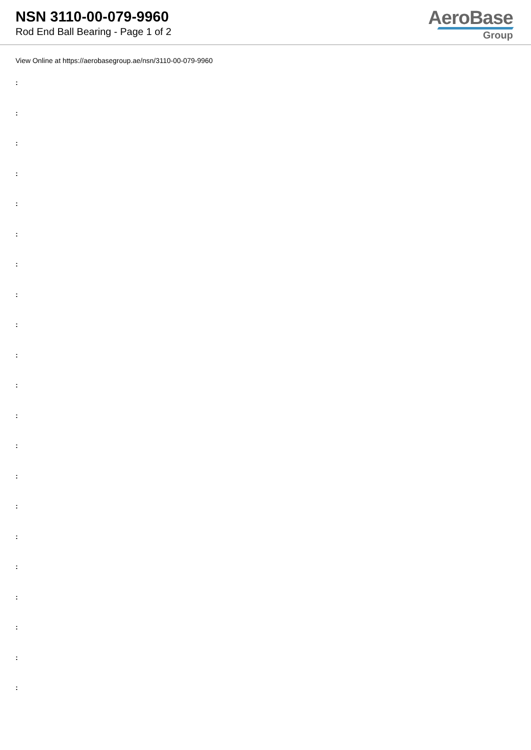NSN 3110-00-079-9960
Rod End Ball Bearing - Page 1 of 2
AeroBase
Group
View Online at https://aerobasegroup.ae/nsn/3110-00-079-9960
:
:
:
:
:
:
:
:
:
:
:
:
:
:
:
:
:
:
:
:
: